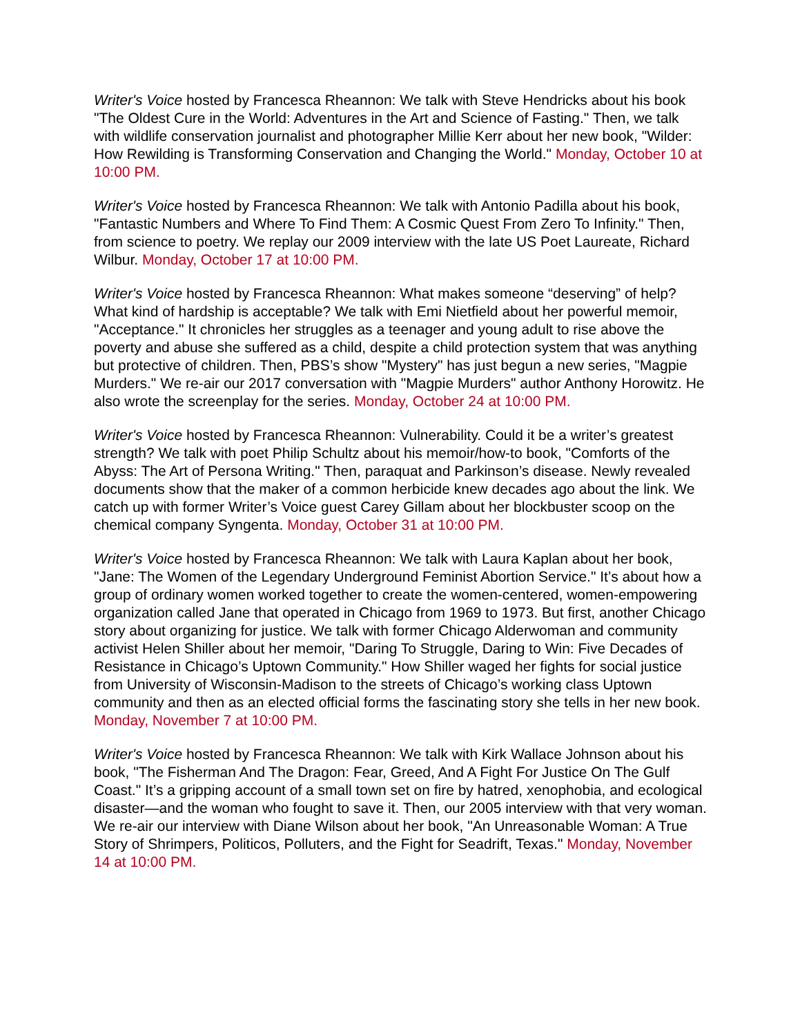Writer's Voice hosted by Francesca Rheannon: We talk with Steve Hendricks about his book "The Oldest Cure in the World: Adventures in the Art and Science of Fasting." Then, we talk with wildlife conservation journalist and photographer Millie Kerr about her new book, "Wilder: How Rewilding is Transforming Conservation and Changing the World." Monday, October 10 at 10:00 PM.
Writer's Voice hosted by Francesca Rheannon: We talk with Antonio Padilla about his book, "Fantastic Numbers and Where To Find Them: A Cosmic Quest From Zero To Infinity." Then, from science to poetry. We replay our 2009 interview with the late US Poet Laureate, Richard Wilbur. Monday, October 17 at 10:00 PM.
Writer's Voice hosted by Francesca Rheannon: What makes someone “deserving” of help? What kind of hardship is acceptable? We talk with Emi Nietfield about her powerful memoir, "Acceptance." It chronicles her struggles as a teenager and young adult to rise above the poverty and abuse she suffered as a child, despite a child protection system that was anything but protective of children. Then, PBS’s show "Mystery" has just begun a new series, "Magpie Murders." We re-air our 2017 conversation with "Magpie Murders" author Anthony Horowitz. He also wrote the screenplay for the series. Monday, October 24 at 10:00 PM.
Writer's Voice hosted by Francesca Rheannon: Vulnerability. Could it be a writer’s greatest strength? We talk with poet Philip Schultz about his memoir/how-to book, "Comforts of the Abyss: The Art of Persona Writing." Then, paraquat and Parkinson’s disease. Newly revealed documents show that the maker of a common herbicide knew decades ago about the link. We catch up with former Writer’s Voice guest Carey Gillam about her blockbuster scoop on the chemical company Syngenta. Monday, October 31 at 10:00 PM.
Writer's Voice hosted by Francesca Rheannon: We talk with Laura Kaplan about her book, "Jane: The Women of the Legendary Underground Feminist Abortion Service." It’s about how a group of ordinary women worked together to create the women-centered, women-empowering organization called Jane that operated in Chicago from 1969 to 1973. But first, another Chicago story about organizing for justice. We talk with former Chicago Alderwoman and community activist Helen Shiller about her memoir, "Daring To Struggle, Daring to Win: Five Decades of Resistance in Chicago’s Uptown Community." How Shiller waged her fights for social justice from University of Wisconsin-Madison to the streets of Chicago’s working class Uptown community and then as an elected official forms the fascinating story she tells in her new book. Monday, November 7 at 10:00 PM.
Writer's Voice hosted by Francesca Rheannon: We talk with Kirk Wallace Johnson about his book, "The Fisherman And The Dragon: Fear, Greed, And A Fight For Justice On The Gulf Coast." It’s a gripping account of a small town set on fire by hatred, xenophobia, and ecological disaster—and the woman who fought to save it. Then, our 2005 interview with that very woman. We re-air our interview with Diane Wilson about her book, "An Unreasonable Woman: A True Story of Shrimpers, Politicos, Polluters, and the Fight for Seadrift, Texas." Monday, November 14 at 10:00 PM.